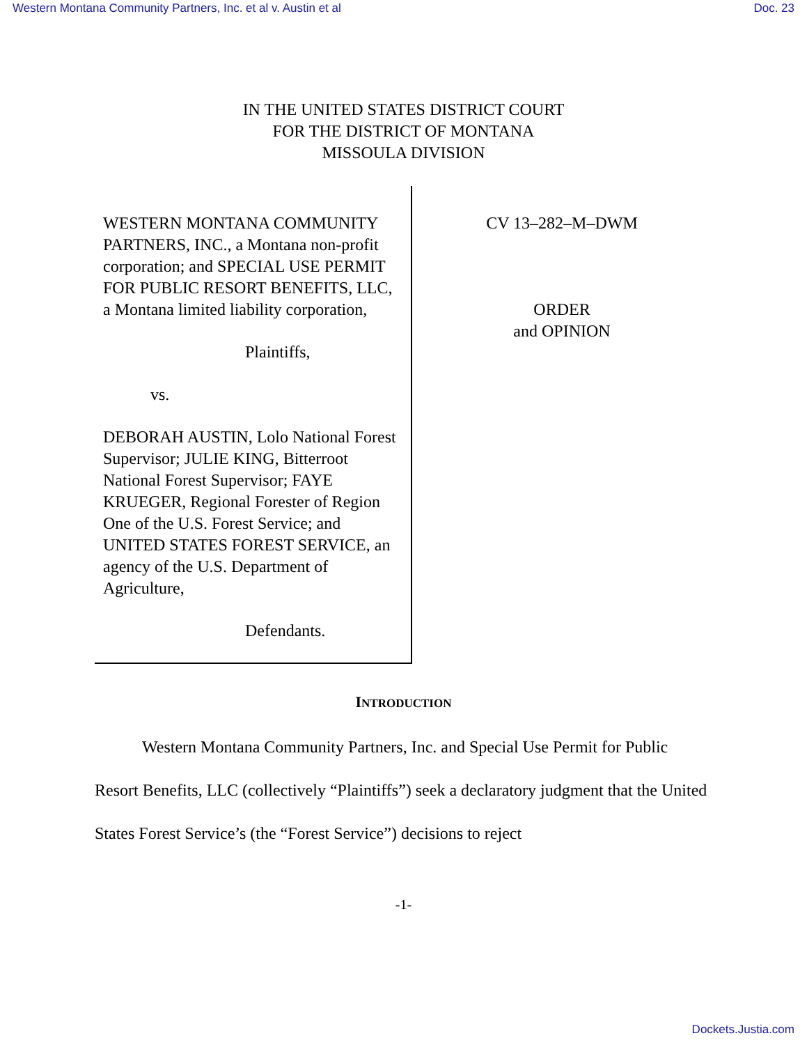Western Montana Community Partners, Inc. et al v. Austin et al Doc. 23
IN THE UNITED STATES DISTRICT COURT
FOR THE DISTRICT OF MONTANA
MISSOULA DIVISION
WESTERN MONTANA COMMUNITY PARTNERS, INC., a Montana non-profit corporation; and SPECIAL USE PERMIT FOR PUBLIC RESORT BENEFITS, LLC, a Montana limited liability corporation,
Plaintiffs,
vs.
DEBORAH AUSTIN, Lolo National Forest Supervisor; JULIE KING, Bitterroot National Forest Supervisor; FAYE KRUEGER, Regional Forester of Region One of the U.S. Forest Service; and UNITED STATES FOREST SERVICE, an agency of the U.S. Department of Agriculture,
Defendants.
CV 13–282–M–DWM
ORDER
and OPINION
INTRODUCTION
Western Montana Community Partners, Inc. and Special Use Permit for Public Resort Benefits, LLC (collectively “Plaintiffs”) seek a declaratory judgment that the United States Forest Service’s (the “Forest Service”) decisions to reject
-1-
Dockets.Justia.com